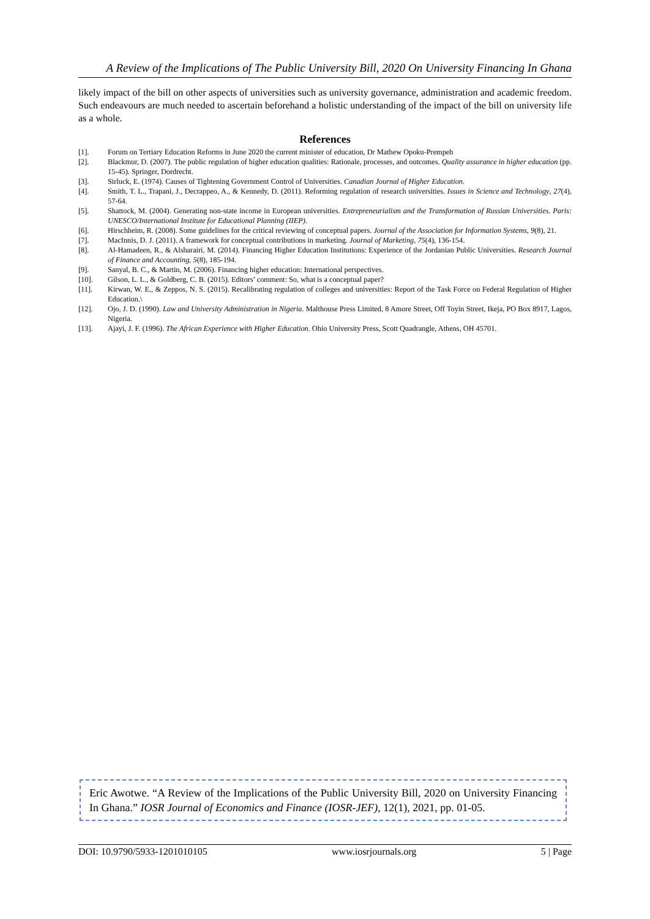A Review of the Implications of The Public University Bill, 2020 On University Financing In Ghana
likely impact of the bill on other aspects of universities such as university governance, administration and academic freedom. Such endeavours are much needed to ascertain beforehand a holistic understanding of the impact of the bill on university life as a whole.
References
[1]. Forum on Tertiary Education Reforms in June 2020 the current minister of education, Dr Mathew Opoku-Prempeh
[2]. Blackmur, D. (2007). The public regulation of higher education qualities: Rationale, processes, and outcomes. Quality assurance in higher education (pp. 15-45). Springer, Dordrecht.
[3]. Sirluck, E. (1974). Causes of Tightening Government Control of Universities. Canadian Journal of Higher Education.
[4]. Smith, T. L., Trapani, J., Decrappeo, A., & Kennedy, D. (2011). Reforming regulation of research universities. Issues in Science and Technology, 27(4), 57-64.
[5]. Shattock, M. (2004). Generating non-state income in European universities. Entrepreneurialism and the Transformation of Russian Universities. Paris: UNESCO/International Institute for Educational Planning (IIEP).
[6]. Hirschheim, R. (2008). Some guidelines for the critical reviewing of conceptual papers. Journal of the Association for Information Systems, 9(8), 21.
[7]. MacInnis, D. J. (2011). A framework for conceptual contributions in marketing. Journal of Marketing, 75(4), 136-154.
[8]. Al-Hamadeen, R., & Alsharairi, M. (2014). Financing Higher Education Institutions: Experience of the Jordanian Public Universities. Research Journal of Finance and Accounting, 5(8), 185-194.
[9]. Sanyal, B. C., & Martin, M. (2006). Financing higher education: International perspectives.
[10]. Gilson, L. L., & Goldberg, C. B. (2015). Editors’ comment: So, what is a conceptual paper?
[11]. Kirwan, W. E., & Zeppos, N. S. (2015). Recalibrating regulation of colleges and universities: Report of the Task Force on Federal Regulation of Higher Education.\
[12]. Ojo, J. D. (1990). Law and University Administration in Nigeria. Malthouse Press Limited, 8 Amore Street, Off Toyin Street, Ikeja, PO Box 8917, Lagos, Nigeria.
[13]. Ajayi, J. F. (1996). The African Experience with Higher Education. Ohio University Press, Scott Quadrangle, Athens, OH 45701.
Eric Awotwe. “A Review of the Implications of the Public University Bill, 2020 on University Financing In Ghana.” IOSR Journal of Economics and Finance (IOSR-JEF), 12(1), 2021, pp. 01-05.
DOI: 10.9790/5933-1201010105 www.iosrjournals.org 5 | Page